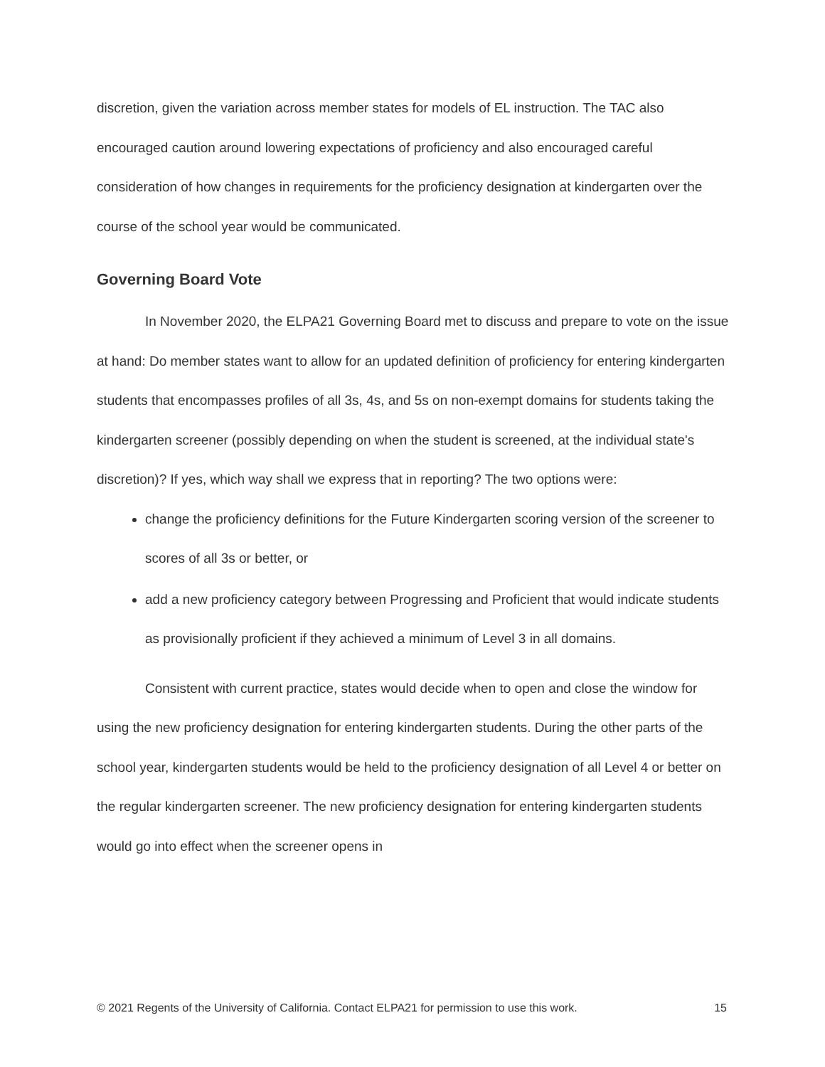discretion, given the variation across member states for models of EL instruction. The TAC also encouraged caution around lowering expectations of proficiency and also encouraged careful consideration of how changes in requirements for the proficiency designation at kindergarten over the course of the school year would be communicated.
Governing Board Vote
In November 2020, the ELPA21 Governing Board met to discuss and prepare to vote on the issue at hand: Do member states want to allow for an updated definition of proficiency for entering kindergarten students that encompasses profiles of all 3s, 4s, and 5s on non-exempt domains for students taking the kindergarten screener (possibly depending on when the student is screened, at the individual state's discretion)? If yes, which way shall we express that in reporting? The two options were:
change the proficiency definitions for the Future Kindergarten scoring version of the screener to scores of all 3s or better, or
add a new proficiency category between Progressing and Proficient that would indicate students as provisionally proficient if they achieved a minimum of Level 3 in all domains.
Consistent with current practice, states would decide when to open and close the window for using the new proficiency designation for entering kindergarten students. During the other parts of the school year, kindergarten students would be held to the proficiency designation of all Level 4 or better on the regular kindergarten screener. The new proficiency designation for entering kindergarten students would go into effect when the screener opens in
© 2021 Regents of the University of California. Contact ELPA21 for permission to use this work. 15